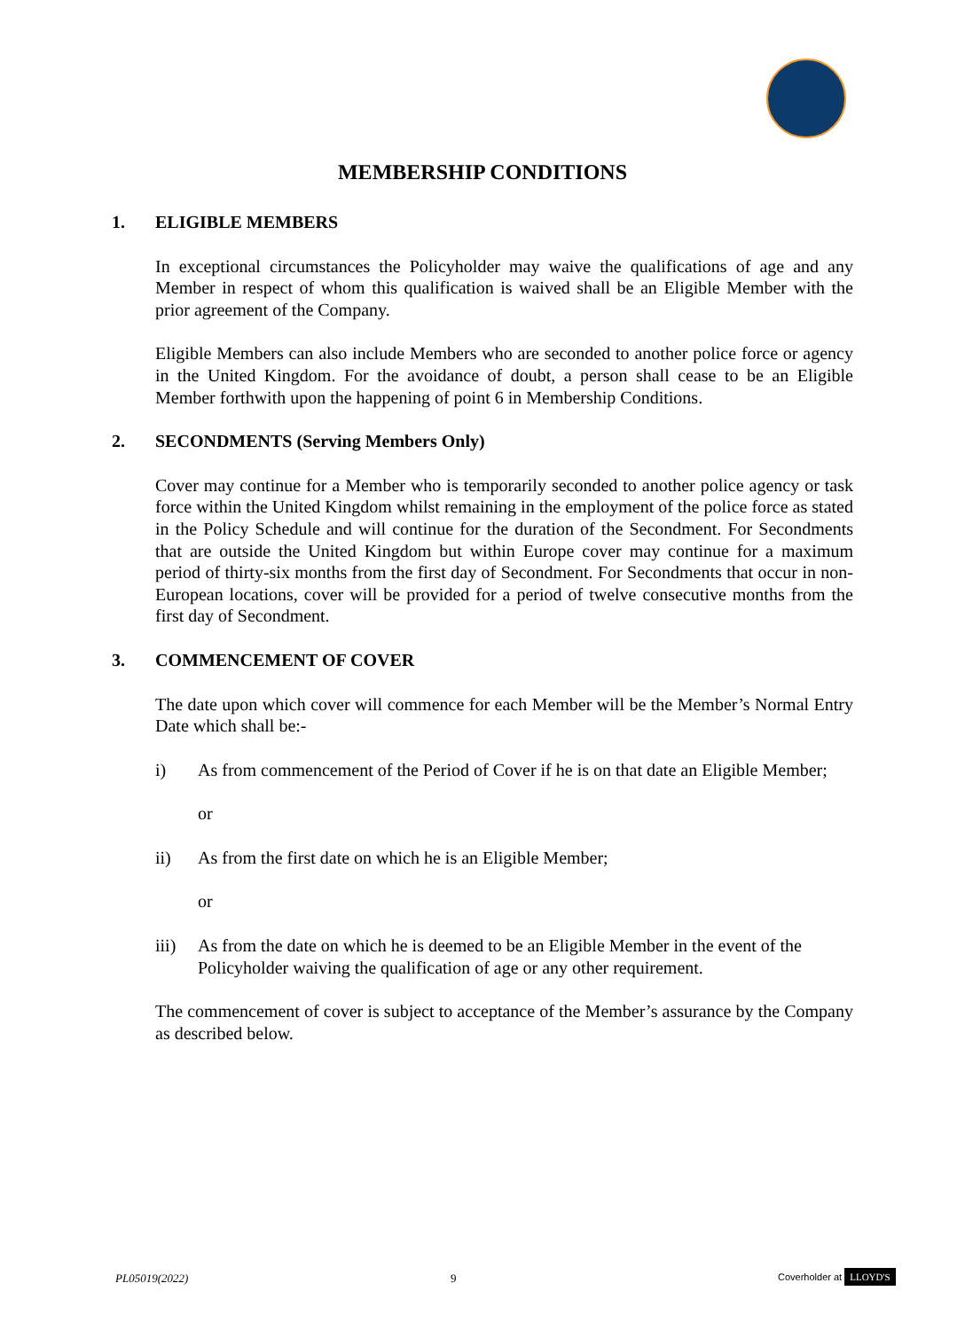MEMBERSHIP CONDITIONS
1. ELIGIBLE MEMBERS
In exceptional circumstances the Policyholder may waive the qualifications of age and any Member in respect of whom this qualification is waived shall be an Eligible Member with the prior agreement of the Company.
Eligible Members can also include Members who are seconded to another police force or agency in the United Kingdom. For the avoidance of doubt, a person shall cease to be an Eligible Member forthwith upon the happening of point 6 in Membership Conditions.
2. SECONDMENTS (Serving Members Only)
Cover may continue for a Member who is temporarily seconded to another police agency or task force within the United Kingdom whilst remaining in the employment of the police force as stated in the Policy Schedule and will continue for the duration of the Secondment. For Secondments that are outside the United Kingdom but within Europe cover may continue for a maximum period of thirty-six months from the first day of Secondment. For Secondments that occur in non-European locations, cover will be provided for a period of twelve consecutive months from the first day of Secondment.
3. COMMENCEMENT OF COVER
The date upon which cover will commence for each Member will be the Member’s Normal Entry Date which shall be:-
i) As from commencement of the Period of Cover if he is on that date an Eligible Member;
or
ii) As from the first date on which he is an Eligible Member;
or
iii) As from the date on which he is deemed to be an Eligible Member in the event of the Policyholder waiving the qualification of age or any other requirement.
The commencement of cover is subject to acceptance of the Member’s assurance by the Company as described below.
PL05019(2022) 9 Coverholder at LLOYD'S